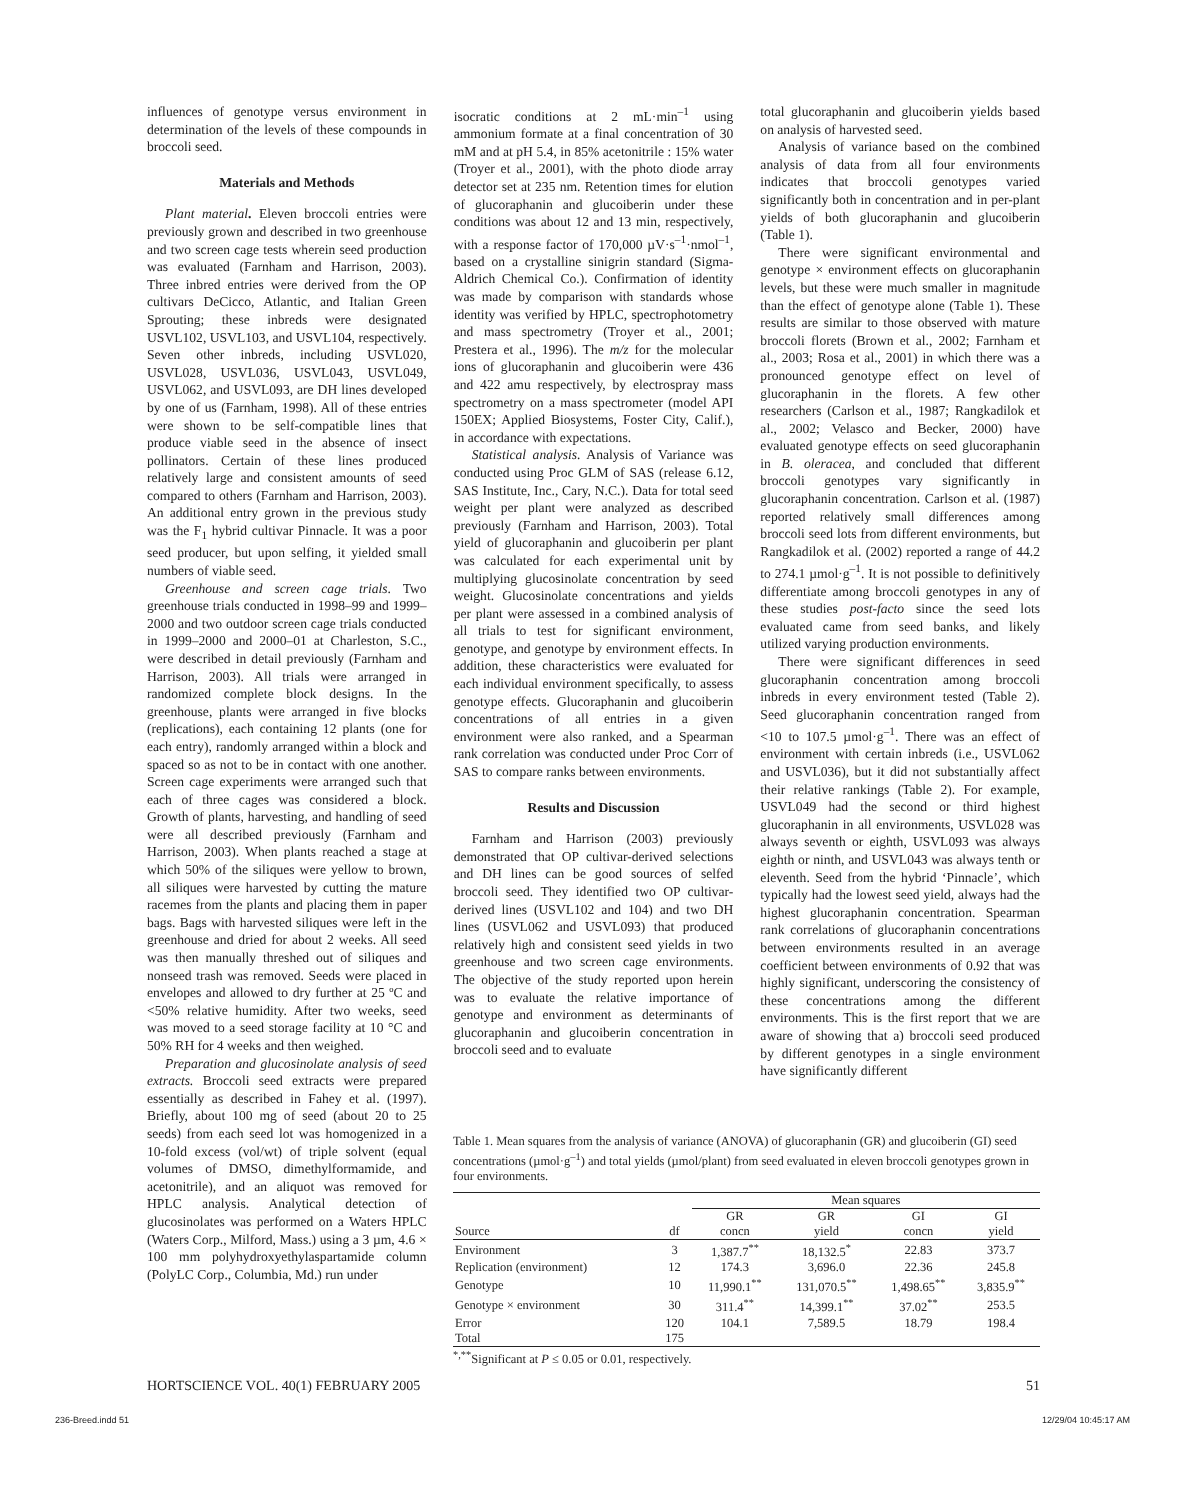influences of genotype versus environment in determination of the levels of these compounds in broccoli seed.
Materials and Methods
Plant material. Eleven broccoli entries were previously grown and described in two greenhouse and two screen cage tests wherein seed production was evaluated (Farnham and Harrison, 2003). Three inbred entries were derived from the OP cultivars DeCicco, Atlantic, and Italian Green Sprouting; these inbreds were designated USVL102, USVL103, and USVL104, respectively. Seven other inbreds, including USVL020, USVL028, USVL036, USVL043, USVL049, USVL062, and USVL093, are DH lines developed by one of us (Farnham, 1998). All of these entries were shown to be self-compatible lines that produce viable seed in the absence of insect pollinators. Certain of these lines produced relatively large and consistent amounts of seed compared to others (Farnham and Harrison, 2003). An additional entry grown in the previous study was the F<sub>1</sub> hybrid cultivar Pinnacle. It was a poor seed producer, but upon selfing, it yielded small numbers of viable seed.
Greenhouse and screen cage trials. Two greenhouse trials conducted in 1998–99 and 1999–2000 and two outdoor screen cage trials conducted in 1999–2000 and 2000–01 at Charleston, S.C., were described in detail previously (Farnham and Harrison, 2003). All trials were arranged in randomized complete block designs. In the greenhouse, plants were arranged in five blocks (replications), each containing 12 plants (one for each entry), randomly arranged within a block and spaced so as not to be in contact with one another. Screen cage experiments were arranged such that each of three cages was considered a block. Growth of plants, harvesting, and handling of seed were all described previously (Farnham and Harrison, 2003). When plants reached a stage at which 50% of the siliques were yellow to brown, all siliques were harvested by cutting the mature racemes from the plants and placing them in paper bags. Bags with harvested siliques were left in the greenhouse and dried for about 2 weeks. All seed was then manually threshed out of siliques and nonseed trash was removed. Seeds were placed in envelopes and allowed to dry further at 25 ºC and <50% relative humidity. After two weeks, seed was moved to a seed storage facility at 10 °C and 50% RH for 4 weeks and then weighed.
Preparation and glucosinolate analysis of seed extracts. Broccoli seed extracts were prepared essentially as described in Fahey et al. (1997). Briefly, about 100 mg of seed (about 20 to 25 seeds) from each seed lot was homogenized in a 10-fold excess (vol/wt) of triple solvent (equal volumes of DMSO, dimethylformamide, and acetonitrile), and an aliquot was removed for HPLC analysis. Analytical detection of glucosinolates was performed on a Waters HPLC (Waters Corp., Milford, Mass.) using a 3 µm, 4.6 × 100 mm polyhydroxyethylaspartamide column (PolyLC Corp., Columbia, Md.) run under
isocratic conditions at 2 mL·min<sup>–1</sup> using ammonium formate at a final concentration of 30 mM and at pH 5.4, in 85% acetonitrile : 15% water (Troyer et al., 2001), with the photo diode array detector set at 235 nm. Retention times for elution of glucoraphanin and glucoiberin under these conditions was about 12 and 13 min, respectively, with a response factor of 170,000 µV·s<sup>–1</sup>·nmol<sup>–1</sup>, based on a crystalline sinigrin standard (Sigma-Aldrich Chemical Co.). Confirmation of identity was made by comparison with standards whose identity was verified by HPLC, spectrophotometry and mass spectrometry (Troyer et al., 2001; Prestera et al., 1996). The m/z for the molecular ions of glucoraphanin and glucoiberin were 436 and 422 amu respectively, by electrospray mass spectrometry on a mass spectrometer (model API 150EX; Applied Biosystems, Foster City, Calif.), in accordance with expectations.
Statistical analysis. Analysis of Variance was conducted using Proc GLM of SAS (release 6.12, SAS Institute, Inc., Cary, N.C.). Data for total seed weight per plant were analyzed as described previously (Farnham and Harrison, 2003). Total yield of glucoraphanin and glucoiberin per plant was calculated for each experimental unit by multiplying glucosinolate concentration by seed weight. Glucosinolate concentrations and yields per plant were assessed in a combined analysis of all trials to test for significant environment, genotype, and genotype by environment effects. In addition, these characteristics were evaluated for each individual environment specifically, to assess genotype effects. Glucoraphanin and glucoiberin concentrations of all entries in a given environment were also ranked, and a Spearman rank correlation was conducted under Proc Corr of SAS to compare ranks between environments.
Results and Discussion
Farnham and Harrison (2003) previously demonstrated that OP cultivar-derived selections and DH lines can be good sources of selfed broccoli seed. They identified two OP cultivar-derived lines (USVL102 and 104) and two DH lines (USVL062 and USVL093) that produced relatively high and consistent seed yields in two greenhouse and two screen cage environments. The objective of the study reported upon herein was to evaluate the relative importance of genotype and environment as determinants of glucoraphanin and glucoiberin concentration in broccoli seed and to evaluate
total glucoraphanin and glucoiberin yields based on analysis of harvested seed.
Analysis of variance based on the combined analysis of data from all four environments indicates that broccoli genotypes varied significantly both in concentration and in per-plant yields of both glucoraphanin and glucoiberin (Table 1).
There were significant environmental and genotype × environment effects on glucoraphanin levels, but these were much smaller in magnitude than the effect of genotype alone (Table 1). These results are similar to those observed with mature broccoli florets (Brown et al., 2002; Farnham et al., 2003; Rosa et al., 2001) in which there was a pronounced genotype effect on level of glucoraphanin in the florets. A few other researchers (Carlson et al., 1987; Rangkadilok et al., 2002; Velasco and Becker, 2000) have evaluated genotype effects on seed glucoraphanin in B. oleracea, and concluded that different broccoli genotypes vary significantly in glucoraphanin concentration. Carlson et al. (1987) reported relatively small differences among broccoli seed lots from different environments, but Rangkadilok et al. (2002) reported a range of 44.2 to 274.1 µmol·g<sup>–1</sup>. It is not possible to definitively differentiate among broccoli genotypes in any of these studies post-facto since the seed lots evaluated came from seed banks, and likely utilized varying production environments.
There were significant differences in seed glucoraphanin concentration among broccoli inbreds in every environment tested (Table 2). Seed glucoraphanin concentration ranged from <10 to 107.5 µmol·g<sup>–1</sup>. There was an effect of environment with certain inbreds (i.e., USVL062 and USVL036), but it did not substantially affect their relative rankings (Table 2). For example, USVL049 had the second or third highest glucoraphanin in all environments, USVL028 was always seventh or eighth, USVL093 was always eighth or ninth, and USVL043 was always tenth or eleventh. Seed from the hybrid ‘Pinnacle’, which typically had the lowest seed yield, always had the highest glucoraphanin concentration. Spearman rank correlations of glucoraphanin concentrations between environments resulted in an average coefficient between environments of 0.92 that was highly significant, underscoring the consistency of these concentrations among the different environments. This is the first report that we are aware of showing that a) broccoli seed produced by different genotypes in a single environment have significantly different
Table 1. Mean squares from the analysis of variance (ANOVA) of glucoraphanin (GR) and glucoiberin (GI) seed concentrations (µmol·g<sup>–1</sup>) and total yields (µmol/plant) from seed evaluated in eleven broccoli genotypes grown in four environments.
| | | Mean squares | | | |
| --- | --- | --- | --- | --- | --- |
| | | GR | GR | GI | GI |
| Source | df | concn | yield | concn | yield |
| Environment | 3 | 1,387.7<sup>**</sup> | 18,132.5<sup>*</sup> | 22.83 | 373.7 |
| Replication (environment) | 12 | 174.3 | 3,696.0 | 22.36 | 245.8 |
| Genotype | 10 | 11,990.1<sup>**</sup> | 131,070.5<sup>**</sup> | 1,498.65<sup>**</sup> | 3,835.9<sup>**</sup> |
| Genotype × environment | 30 | 311.4<sup>**</sup> | 14,399.1<sup>**</sup> | 37.02<sup>**</sup> | 253.5 |
| Error | 120 | 104.1 | 7,589.5 | 18.79 | 198.4 |
| Total | 175 | | | | |
<sup>*,**</sup>Significant at P ≤ 0.05 or 0.01, respectively.
HORTSCIENCE VOL. 40(1) FEBRUARY 2005 51
236-Breed.indd 51 12/29/04 10:45:17 AM